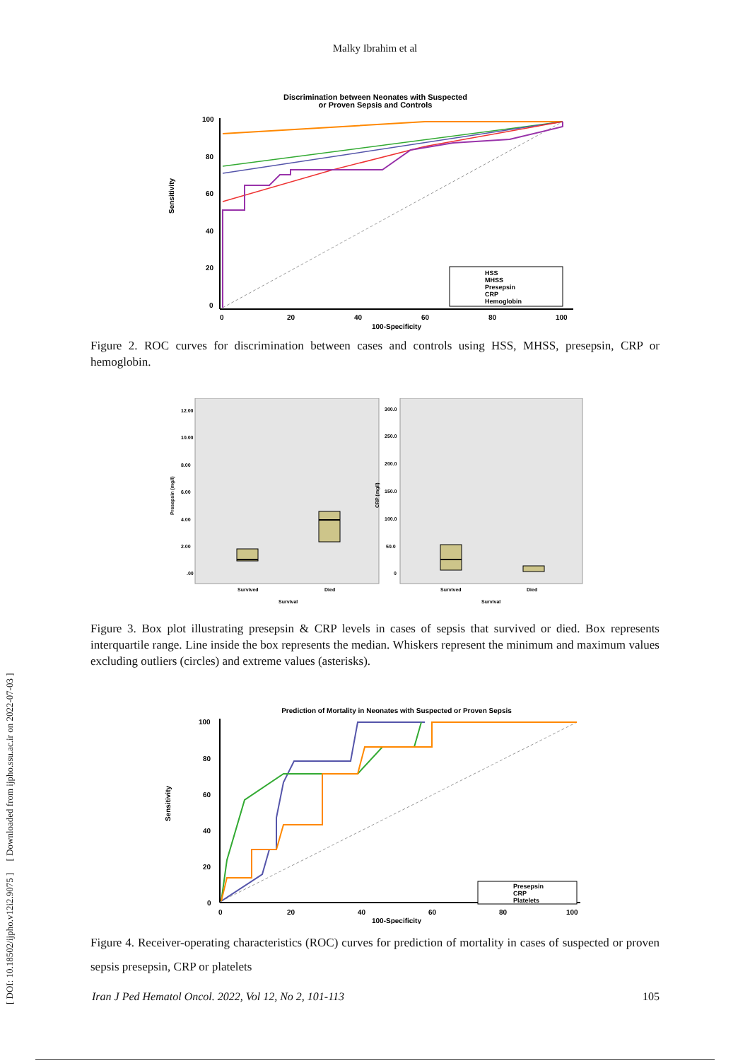[ DOI: 10.18502/ijpho.v12i2.9075 ] [ Downloaded from ijpho.ssu.ac.ir on 2022-07-03 ]
Malky Ibrahim et al
Discrimination between Neonates with Suspected
or Proven Sepsis and Controls
100
80
60
40
20
0
0
20
40
60
80
100
100-Specificity
Sensitivity
HSS
MHSS
Presepsin
CRP
Hemoglobin
Figure 2. ROC curves for discrimination between cases and controls using HSS, MHSS, presepsin, CRP or hemoglobin.
12.00
10.00
8.00
6.00
4.00
2.00
.00
300.0
250.0
200.0
150.0
100.0
50.0
0
Survived
Died
Survival
Survived
Died
Survival
Presepsin (mg/l)
CRP (mg/l)
Figure 3. Box plot illustrating presepsin & CRP levels in cases of sepsis that survived or died. Box represents interquartile range. Line inside the box represents the median. Whiskers represent the minimum and maximum values excluding outliers (circles) and extreme values (asterisks).
Prediction of Mortality in Neonates with Suspected or Proven Sepsis
100
80
60
40
20
0
0
20
40
60
80
100
100-Specificity
Sensitivity
Presepsin
CRP
Platelets
Figure 4. Receiver-operating characteristics (ROC) curves for prediction of mortality in cases of suspected or proven sepsis presepsin, CRP or platelets
Iran J Ped Hematol Oncol. 2022, Vol 12, No 2, 101-113 105